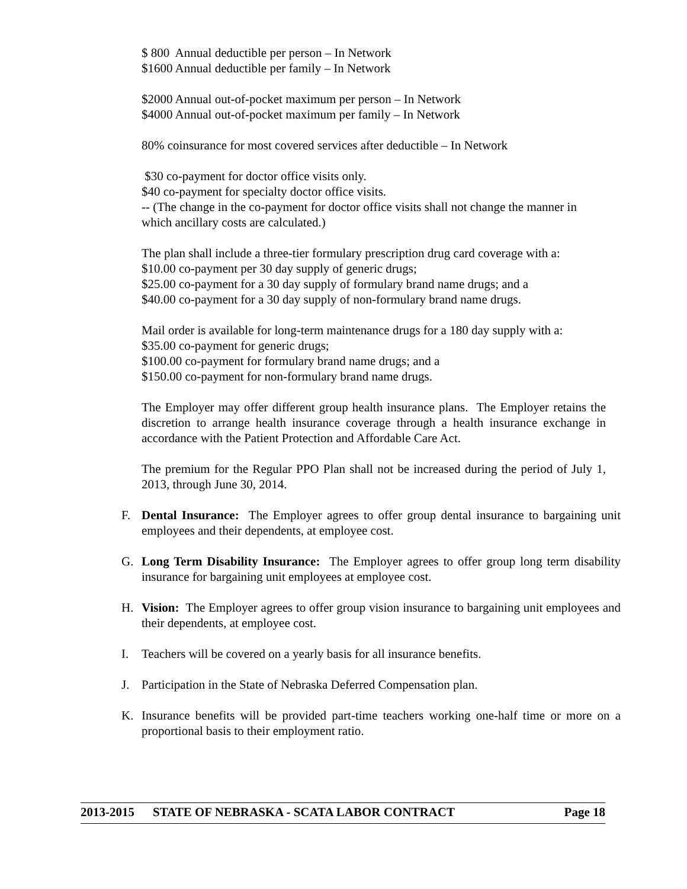$ 800 Annual deductible per person – In Network
$1600 Annual deductible per family – In Network
$2000 Annual out-of-pocket maximum per person – In Network
$4000 Annual out-of-pocket maximum per family – In Network
80% coinsurance for most covered services after deductible – In Network
$30 co-payment for doctor office visits only.
$40 co-payment for specialty doctor office visits.
-- (The change in the co-payment for doctor office visits shall not change the manner in which ancillary costs are calculated.)
The plan shall include a three-tier formulary prescription drug card coverage with a:
$10.00 co-payment per 30 day supply of generic drugs;
$25.00 co-payment for a 30 day supply of formulary brand name drugs; and a
$40.00 co-payment for a 30 day supply of non-formulary brand name drugs.
Mail order is available for long-term maintenance drugs for a 180 day supply with a:
$35.00 co-payment for generic drugs;
$100.00 co-payment for formulary brand name drugs; and a
$150.00 co-payment for non-formulary brand name drugs.
The Employer may offer different group health insurance plans. The Employer retains the discretion to arrange health insurance coverage through a health insurance exchange in accordance with the Patient Protection and Affordable Care Act.
The premium for the Regular PPO Plan shall not be increased during the period of July 1, 2013, through June 30, 2014.
F. Dental Insurance: The Employer agrees to offer group dental insurance to bargaining unit employees and their dependents, at employee cost.
G. Long Term Disability Insurance: The Employer agrees to offer group long term disability insurance for bargaining unit employees at employee cost.
H. Vision: The Employer agrees to offer group vision insurance to bargaining unit employees and their dependents, at employee cost.
I. Teachers will be covered on a yearly basis for all insurance benefits.
J. Participation in the State of Nebraska Deferred Compensation plan.
K. Insurance benefits will be provided part-time teachers working one-half time or more on a proportional basis to their employment ratio.
2013-2015 STATE OF NEBRASKA - SCATA LABOR CONTRACT Page 18